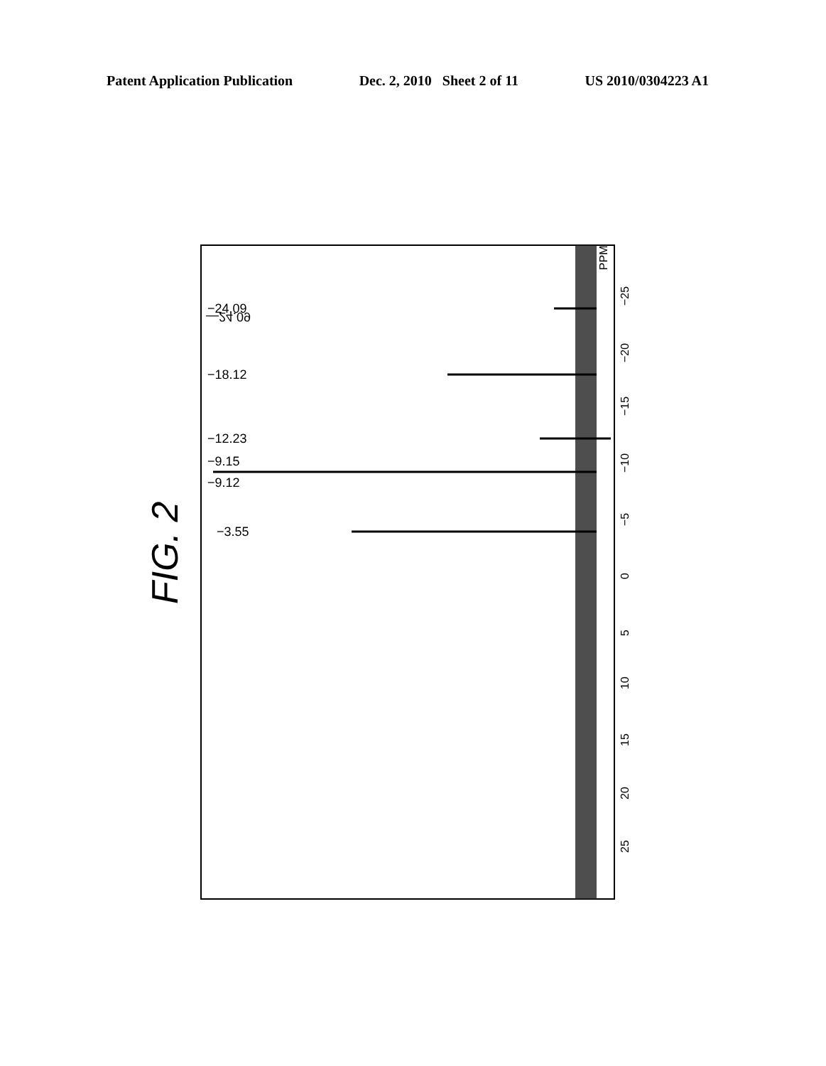Patent Application Publication Dec. 2, 2010 Sheet 2 of 11 US 2010/0304223 A1
FIG. 2
—24.09
−24.09
−18.12
−12.23
−9.15
−9.12
−3.55
−25
−20
−15
−10
−5
0
5
10
15
20
25
PPM